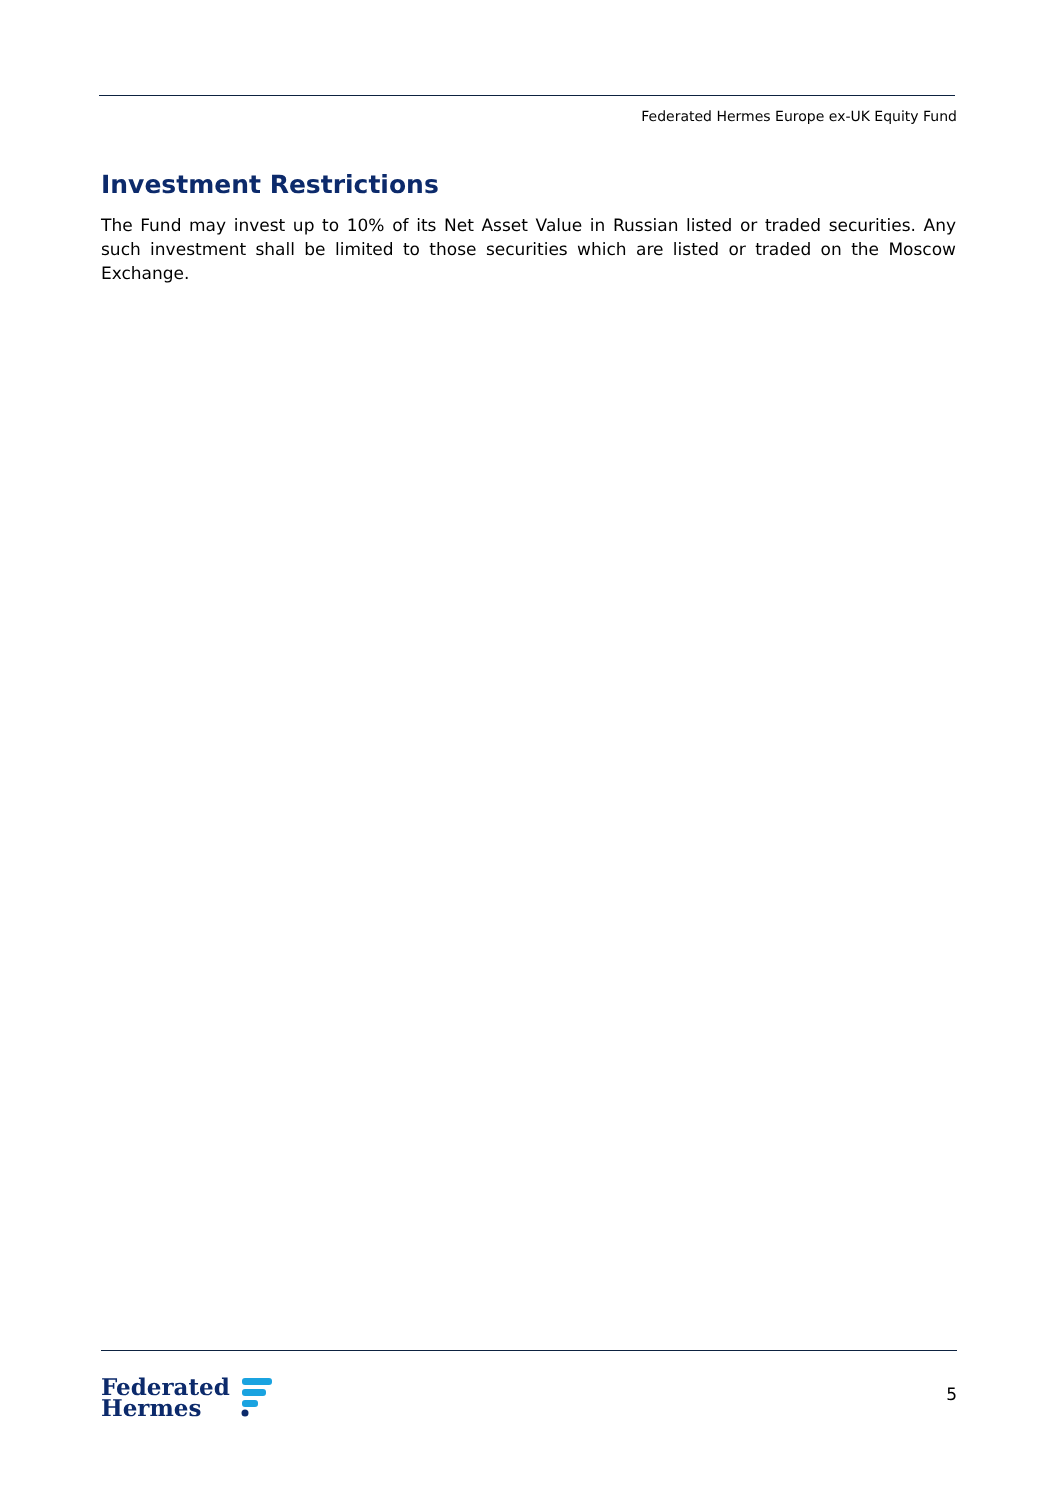Federated Hermes Europe ex-UK Equity Fund
Investment Restrictions
The Fund may invest up to 10% of its Net Asset Value in Russian listed or traded securities. Any such investment shall be limited to those securities which are listed or traded on the Moscow Exchange.
Federated
Hermes
5